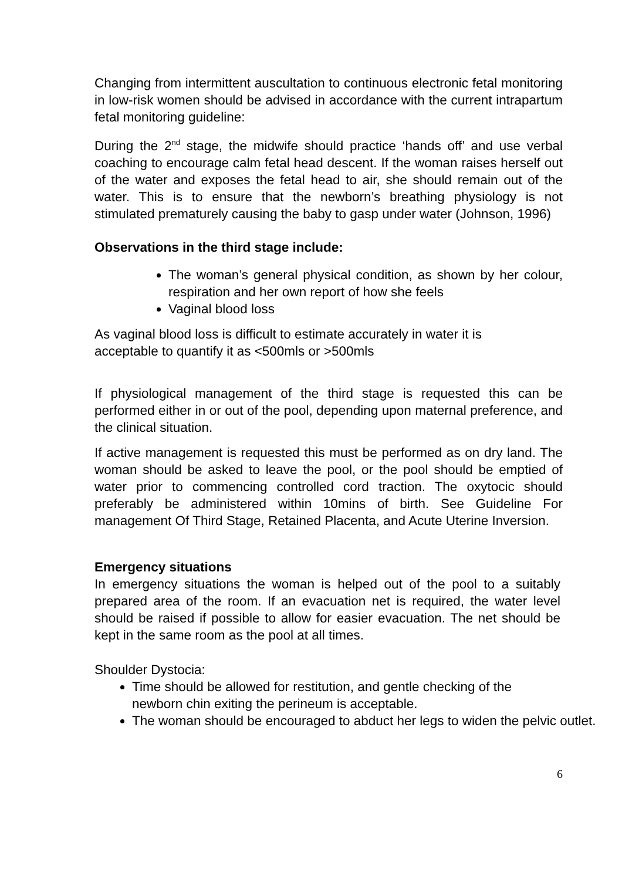Changing from intermittent auscultation to continuous electronic fetal monitoring in low-risk women should be advised in accordance with the current intrapartum fetal monitoring guideline:
During the 2<sup>nd</sup> stage, the midwife should practice ‘hands off’ and use verbal coaching to encourage calm fetal head descent. If the woman raises herself out of the water and exposes the fetal head to air, she should remain out of the water. This is to ensure that the newborn’s breathing physiology is not stimulated prematurely causing the baby to gasp under water (Johnson, 1996)
Observations in the third stage include:
The woman’s general physical condition, as shown by her colour, respiration and her own report of how she feels
Vaginal blood loss
As vaginal blood loss is difficult to estimate accurately in water it is
acceptable to quantify it as <500mls or >500mls
If physiological management of the third stage is requested this can be performed either in or out of the pool, depending upon maternal preference, and the clinical situation.
If active management is requested this must be performed as on dry land. The woman should be asked to leave the pool, or the pool should be emptied of water prior to commencing controlled cord traction. The oxytocic should preferably be administered within 10mins of birth. See Guideline For management Of Third Stage, Retained Placenta, and Acute Uterine Inversion.
Emergency situations
In emergency situations the woman is helped out of the pool to a suitably prepared area of the room. If an evacuation net is required, the water level should be raised if possible to allow for easier evacuation. The net should be kept in the same room as the pool at all times.
Shoulder Dystocia:
Time should be allowed for restitution, and gentle checking of the
newborn chin exiting the perineum is acceptable.
The woman should be encouraged to abduct her legs to widen the pelvic outlet.
6